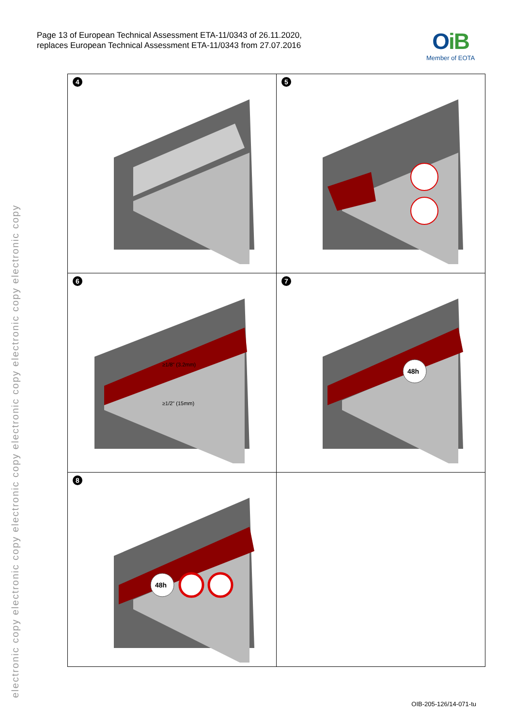electronic copy electronic copy electronic copy electronic copy electronic copy electronic copy
Page 13 of European Technical Assessment ETA-11/0343 of 26.11.2020,
replaces European Technical Assessment ETA-11/0343 from 27.07.2016
OiB
Member of EOTA
| 4 | 5 |
| 6 ≥1/8" (3.2mm) ≥1/2" (15mm) | 7 48h |
| 8 48h | |
OIB-205-126/14-071-tu